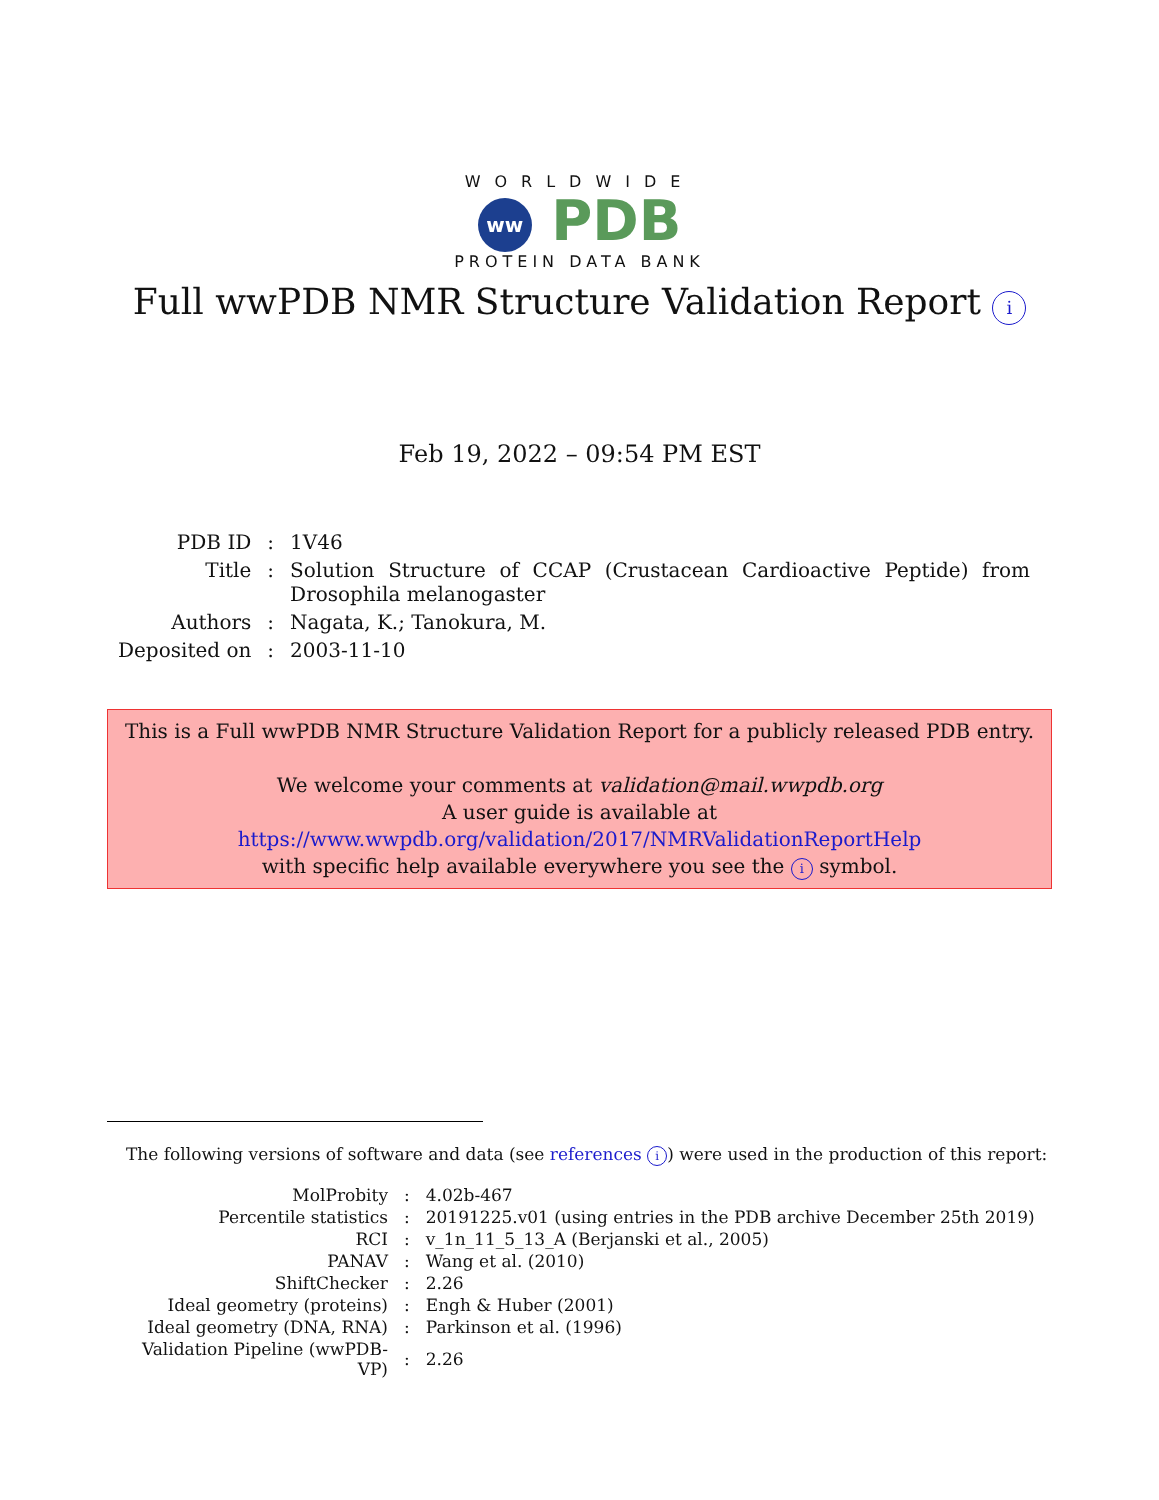WORLDWIDE
ww PDB
PROTEIN DATA BANK
Full wwPDB NMR Structure Validation Report i
Feb 19, 2022 – 09:54 PM EST
| PDB ID | : | 1V46 |
| Title | : | Solution Structure of CCAP (Crustacean Cardioactive Peptide) from Drosophila melanogaster |
| Authors | : | Nagata, K.; Tanokura, M. |
| Deposited on | : | 2003-11-10 |
This is a Full wwPDB NMR Structure Validation Report for a publicly released PDB entry.
We welcome your comments at validation@mail.wwpdb.org
A user guide is available at
https://www.wwpdb.org/validation/2017/NMRValidationReportHelp
with specific help available everywhere you see the i symbol.
The following versions of software and data (see references i) were used in the production of this report:
| MolProbity | : | 4.02b-467 |
| Percentile statistics | : | 20191225.v01 (using entries in the PDB archive December 25th 2019) |
| RCI | : | v_1n_11_5_13_A (Berjanski et al., 2005) |
| PANAV | : | Wang et al. (2010) |
| ShiftChecker | : | 2.26 |
| Ideal geometry (proteins) | : | Engh & Huber (2001) |
| Ideal geometry (DNA, RNA) | : | Parkinson et al. (1996) |
| Validation Pipeline (wwPDB-VP) | : | 2.26 |